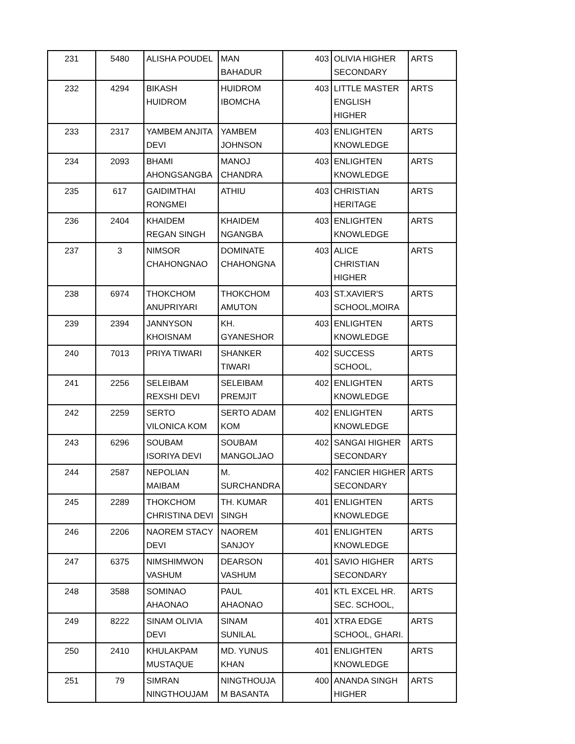| 231 | 5480 | ALISHA POUDEL | MAN BAHADUR | 403 | OLIVIA HIGHER SECONDARY | ARTS |
| 232 | 4294 | BIKASH HUIDROM | HUIDROM IBOMCHA | 403 | LITTLE MASTER ENGLISH HIGHER | ARTS |
| 233 | 2317 | YAMBEM ANJITA DEVI | YAMBEM JOHNSON | 403 | ENLIGHTEN KNOWLEDGE | ARTS |
| 234 | 2093 | BHAMI AHONGSANGBA | MANOJ CHANDRA | 403 | ENLIGHTEN KNOWLEDGE | ARTS |
| 235 | 617 | GAIDIMTHAI RONGMEI | ATHIU | 403 | CHRISTIAN HERITAGE | ARTS |
| 236 | 2404 | KHAIDEM REGAN SINGH | KHAIDEM NGANGBA | 403 | ENLIGHTEN KNOWLEDGE | ARTS |
| 237 | 3 | NIMSOR CHAHONGNAO | DOMINATE CHAHONGNA | 403 | ALICE CHRISTIAN HIGHER | ARTS |
| 238 | 6974 | THOKCHOM ANUPRIYARI | THOKCHOM AMUTON | 403 | ST.XAVIER'S SCHOOL,MOIRA | ARTS |
| 239 | 2394 | JANNYSON KHOISNAM | KH. GYANESHOR | 403 | ENLIGHTEN KNOWLEDGE | ARTS |
| 240 | 7013 | PRIYA TIWARI | SHANKER TIWARI | 402 | SUCCESS SCHOOL, | ARTS |
| 241 | 2256 | SELEIBAM REXSHI DEVI | SELEIBAM PREMJIT | 402 | ENLIGHTEN KNOWLEDGE | ARTS |
| 242 | 2259 | SERTO VILONICA KOM | SERTO ADAM KOM | 402 | ENLIGHTEN KNOWLEDGE | ARTS |
| 243 | 6296 | SOUBAM ISORIYA DEVI | SOUBAM MANGOLJAO | 402 | SANGAI HIGHER SECONDARY | ARTS |
| 244 | 2587 | NEPOLIAN MAIBAM | M. SURCHANDRA | 402 | FANCIER HIGHER SECONDARY | ARTS |
| 245 | 2289 | THOKCHOM CHRISTINA DEVI | TH. KUMAR SINGH | 401 | ENLIGHTEN KNOWLEDGE | ARTS |
| 246 | 2206 | NAOREM STACY DEVI | NAOREM SANJOY | 401 | ENLIGHTEN KNOWLEDGE | ARTS |
| 247 | 6375 | NIMSHIMWON VASHUM | DEARSON VASHUM | 401 | SAVIO HIGHER SECONDARY | ARTS |
| 248 | 3588 | SOMINAO AHAONAO | PAUL AHAONAO | 401 | KTL EXCEL HR. SEC. SCHOOL, | ARTS |
| 249 | 8222 | SINAM OLIVIA DEVI | SINAM SUNILAL | 401 | XTRA EDGE SCHOOL, GHARI. | ARTS |
| 250 | 2410 | KHULAKPAM MUSTAQUE | MD. YUNUS KHAN | 401 | ENLIGHTEN KNOWLEDGE | ARTS |
| 251 | 79 | SIMRAN NINGTHOUJAM | NINGTHOUJA M BASANTA | 400 | ANANDA SINGH HIGHER | ARTS |